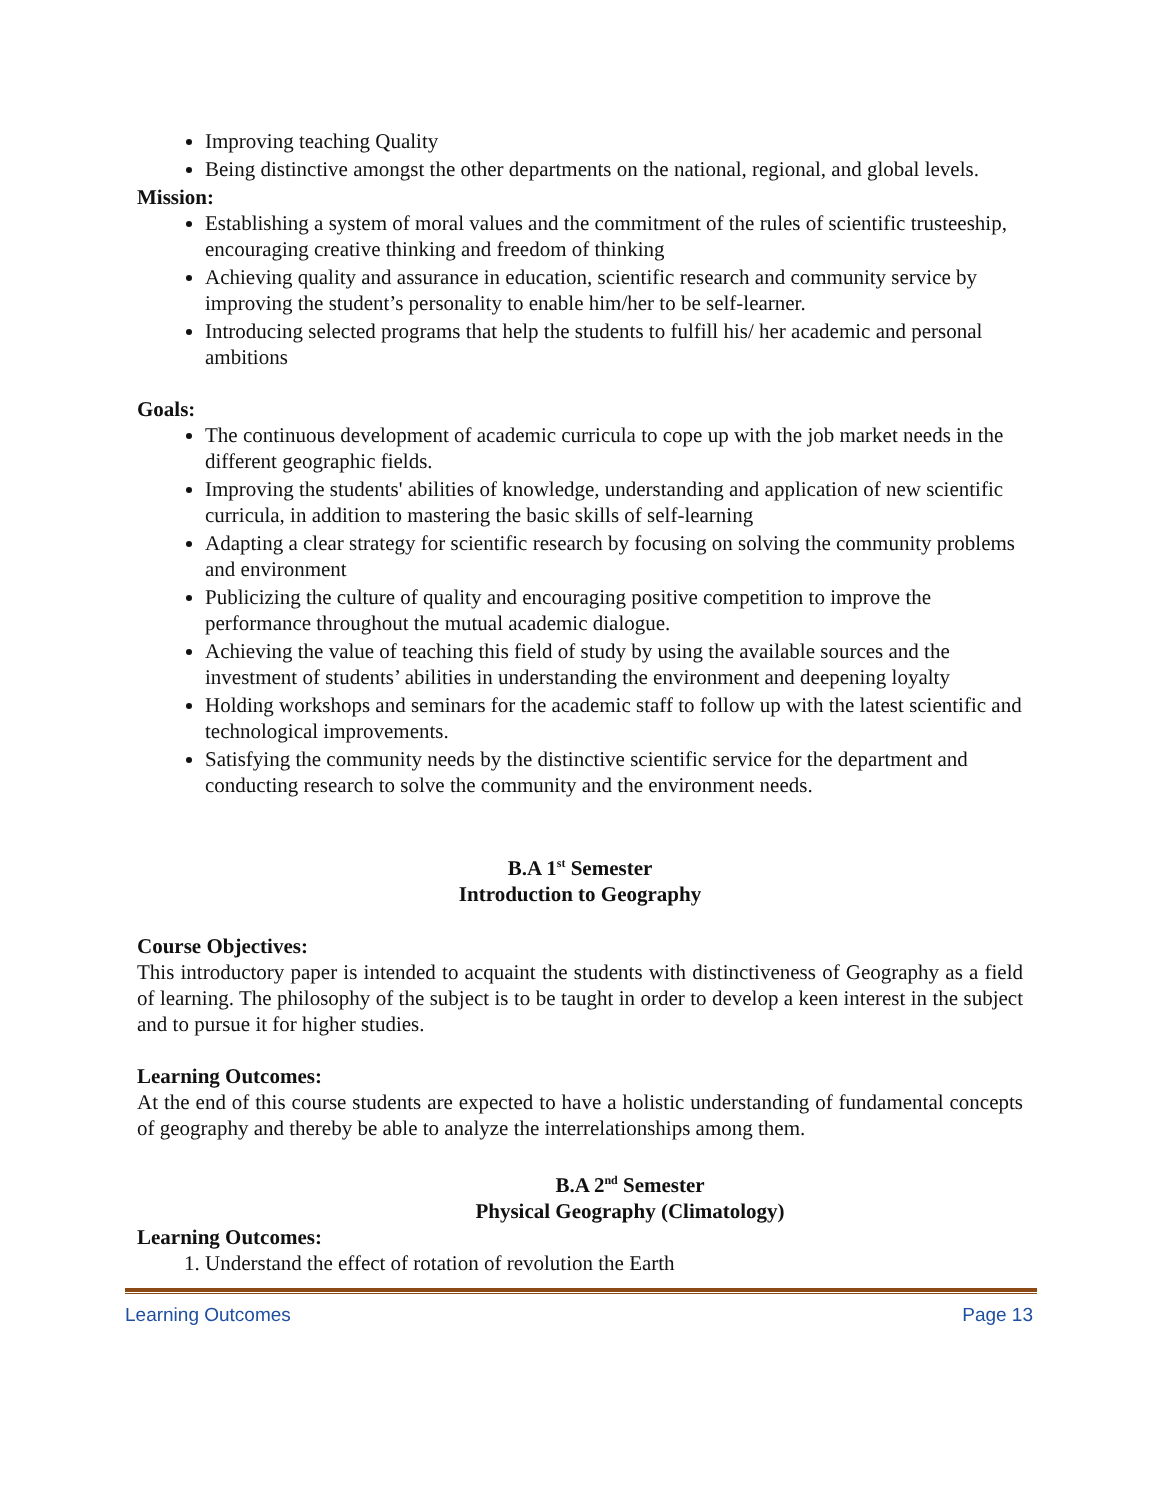Improving teaching Quality
Being distinctive amongst the other departments on the national, regional, and global levels.
Mission:
Establishing a system of moral values and the commitment of the rules of scientific trusteeship, encouraging creative thinking and freedom of thinking
Achieving quality and assurance in education, scientific research and community service by improving the student’s personality to enable him/her to be self-learner.
Introducing selected programs that help the students to fulfill his/ her academic and personal ambitions
Goals:
The continuous development of academic curricula to cope up with the job market needs in the different geographic fields.
Improving the students' abilities of knowledge, understanding and application of new scientific curricula, in addition to mastering the basic skills of self-learning
Adapting a clear strategy for scientific research by focusing on solving the community problems and environment
Publicizing the culture of quality and encouraging positive competition to improve the performance throughout the mutual academic dialogue.
Achieving the value of teaching this field of study by using the available sources and the investment of students’ abilities in understanding the environment and deepening loyalty
Holding workshops and seminars for the academic staff to follow up with the latest scientific and technological improvements.
Satisfying the community needs by the distinctive scientific service for the department and conducting research to solve the community and the environment needs.
B.A 1<sup>st</sup> Semester
Introduction to Geography
Course Objectives:
This introductory paper is intended to acquaint the students with distinctiveness of Geography as a field of learning. The philosophy of the subject is to be taught in order to develop a keen interest in the subject and to pursue it for higher studies.
Learning Outcomes:
At the end of this course students are expected to have a holistic understanding of fundamental concepts of geography and thereby be able to analyze the interrelationships among them.
B.A 2<sup>nd</sup> Semester
Physical Geography (Climatology)
Learning Outcomes:
1. Understand the effect of rotation of revolution the Earth
Learning Outcomes Page 13